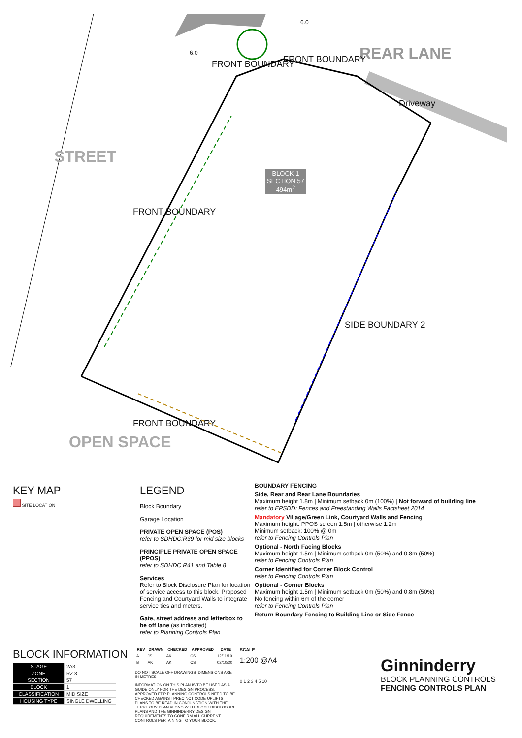STREET
REAR LANE
Driveway
FRONT BOUNDARY FRONT BOUNDARY
FRONT BOUNDARY
SIDE BOUNDARY 2
FRONT BOUNDARY
OPEN SPACE
6.0
6.0
BLOCK 1
SECTION 57
494m<sup>2</sup>
KEY MAP
SITE LOCATION
LEGEND
Block Boundary
Garage Location
PRIVATE OPEN SPACE (POS)
refer to SDHDC:R39 for mid size blocks
PRINCIPLE PRIVATE OPEN SPACE (PPOS)
refer to SDHDC R41 and Table 8
Services
Refer to Block Disclosure Plan for location of service access to this block. Proposed Fencing and Courtyard Walls to integrate service ties and meters.
Gate, street address and letterbox to be off lane (as indicated)
refer to Planning Controls Plan
BOUNDARY FENCING
Side, Rear and Rear Lane Boundaries
Maximum height 1.8m | Minimum setback 0m (100%) | Not forward of building line
refer to EPSDD: Fences and Freestanding Walls Factsheet 2014
Mandatory Village/Green Link, Courtyard Walls and Fencing
Maximum height: PPOS screen 1.5m | otherwise 1.2m
Minimum setback: 100% @ 0m
refer to Fencing Controls Plan
Optional - North Facing Blocks
Maximum height 1.5m | Minimum setback 0m (50%) and 0.8m (50%)
refer to Fencing Controls Plan
Corner Identified for Corner Block Control
refer to Fencing Controls Plan
Optional - Corner Blocks
Maximum height 1.5m | Minimum setback 0m (50%) and 0.8m (50%)
No fencing within 6m of the corner
refer to Fencing Controls Plan
Return Boundary Fencing to Building Line or Side Fence
BLOCK INFORMATION
| STAGE | 2A3 |
| ZONE | RZ 3 |
| SECTION | 57 |
| BLOCK | 1 |
| CLASSIFICATION | MID SIZE |
| HOUSING TYPE | SINGLE DWELLING |
| REV | DRAWN | CHECKED | APPROVED | DATE |
| --- | --- | --- | --- | --- |
| A | JS | AK | CS | 12/11/19 |
| B | AK | AK | CS | 02/10/20 |
DO NOT SCALE OFF DRAWINGS. DIMENSIONS ARE IN METRES.
INFORMATION ON THIS PLAN IS TO BE USED AS A GUIDE ONLY FOR THE DESIGN PROCESS. APPROVED EDP PLANNING CONTROLS NEED TO BE CHECKED AGAINST PRECINCT CODE UPLIFTS. PLANS TO BE READ IN CONJUNCTION WITH THE TERRITORY PLAN ALONG WITH BLOCK DISCLOSURE PLANS AND THE GINNINDERRY DESIGN REQUIREMENTS TO CONFIRM ALL CURRENT CONTROLS PERTAINING TO YOUR BLOCK.
SCALE
1:200 @A4
0 1 2 3 4 5 10
Ginninderry
BLOCK PLANNING CONTROLS
FENCING CONTROLS PLAN